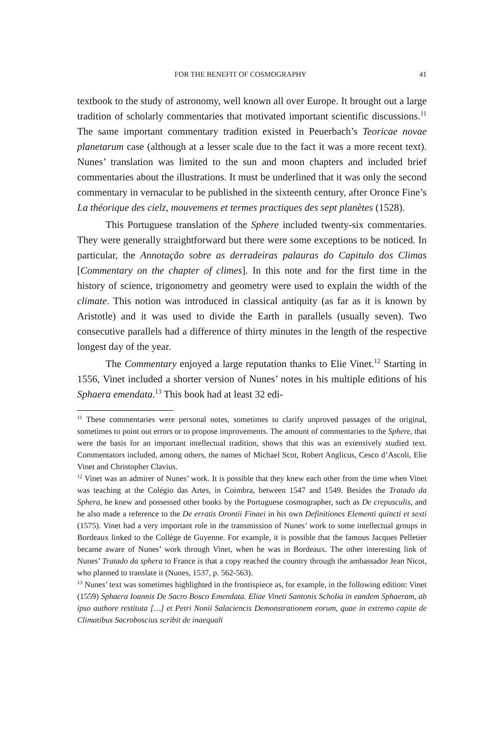FOR THE BENEFIT OF COSMOGRAPHY 41
textbook to the study of astronomy, well known all over Europe. It brought out a large tradition of scholarly commentaries that motivated important scientific discussions.<sup>11</sup> The same important commentary tradition existed in Peuerbach’s Teoricae novae planetarum case (although at a lesser scale due to the fact it was a more recent text). Nunes’ translation was limited to the sun and moon chapters and included brief commentaries about the illustrations. It must be underlined that it was only the second commentary in vernacular to be published in the sixteenth century, after Oronce Fine’s La théorique des cielz, mouvemens et termes practiques des sept planètes (1528).
This Portuguese translation of the Sphere included twenty-six commentaries. They were generally straightforward but there were some exceptions to be noticed. In particular, the Annotação sobre as derradeiras palauras do Capitulo dos Climas [Commentary on the chapter of climes]. In this note and for the first time in the history of science, trigonometry and geometry were used to explain the width of the climate. This notion was introduced in classical antiquity (as far as it is known by Aristotle) and it was used to divide the Earth in parallels (usually seven). Two consecutive parallels had a difference of thirty minutes in the length of the respective longest day of the year.
The Commentary enjoyed a large reputation thanks to Elie Vinet.<sup>12</sup> Starting in 1556, Vinet included a shorter version of Nunes’ notes in his multiple editions of his Sphaera emendata.<sup>13</sup> This book had at least 32 edi-
<sup>11</sup> These commentaries were personal notes, sometimes to clarify unproved passages of the original, sometimes to point out errors or to propose improvements. The amount of commentaries to the Sphere, that were the basis for an important intellectual tradition, shows that this was an extensively studied text. Commentators included, among others, the names of Michael Scot, Robert Anglicus, Cesco d’Ascoli, Elie Vinet and Christopher Clavius.
<sup>12</sup> Vinet was an admirer of Nunes’ work. It is possible that they knew each other from the time when Vinet was teaching at the Colégio das Artes, in Coimbra, between 1547 and 1549. Besides the Tratado da Sphera, he knew and possessed other books by the Portuguese cosmographer, such as De crepusculis, and he also made a reference to the De erratis Orontii Finaei in his own Definitiones Elementi quincti et sexti (1575). Vinet had a very important role in the transmission of Nunes’ work to some intellectual groups in Bordeaux linked to the Collège de Guyenne. For example, it is possible that the famous Jacques Pelletier became aware of Nunes’ work through Vinet, when he was in Bordeaux. The other interesting link of Nunes’ Tratado da sphera to France is that a copy reached the country through the ambassador Jean Nicot, who planned to translate it (Nunes, 1537, p. 562-563).
<sup>13</sup> Nunes’ text was sometimes highlighted in the frontispiece as, for example, in the following edition: Vinet (1559) Sphaera Ioannis De Sacro Bosco Emendata. Eliae Vineti Santonis Scholia in eandem Sphaeram, ab ipso authore restituta […] et Petri Nonii Salaciencis Demonstrationem eorum, quae in extremo capite de Climatibus Sacroboscius scribit de inaequali